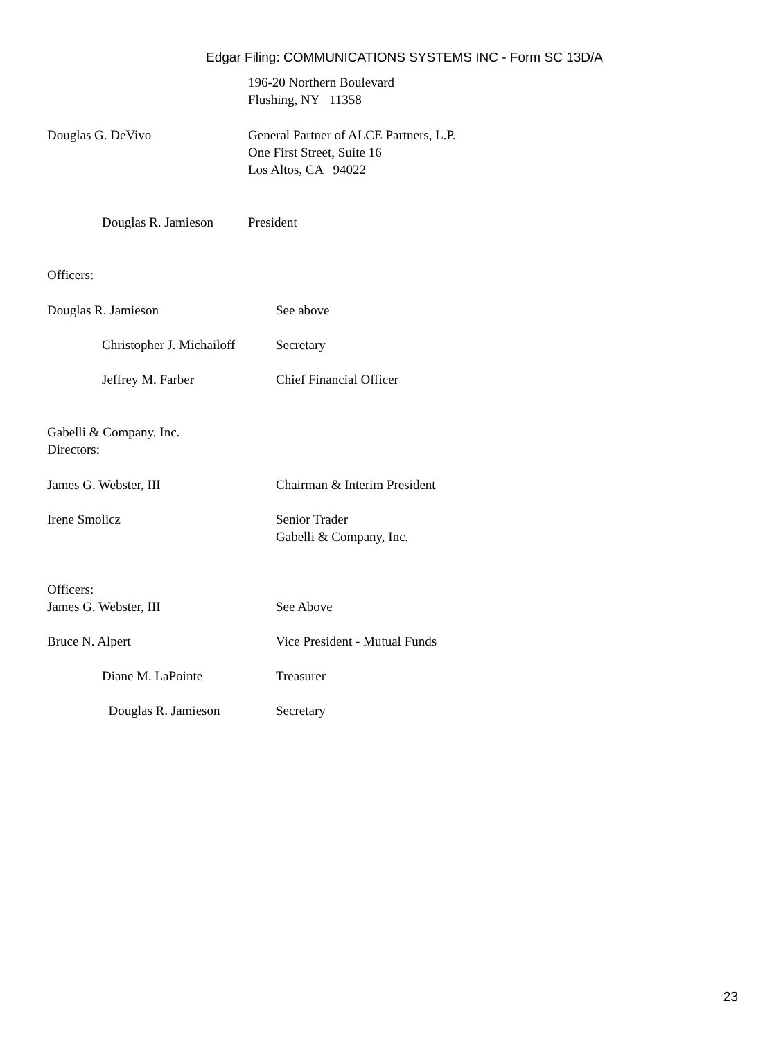Edgar Filing: COMMUNICATIONS SYSTEMS INC - Form SC 13D/A
196-20 Northern Boulevard
Flushing, NY 11358
Douglas G. DeVivo General Partner of ALCE Partners, L.P.
One First Street, Suite 16
Los Altos, CA 94022
Douglas R. Jamieson President
Officers:
Douglas R. Jamieson See above
Christopher J. Michailoff Secretary
Jeffrey M. Farber Chief Financial Officer
Gabelli & Company, Inc.
Directors:
James G. Webster, III Chairman & Interim President
Irene Smolicz Senior Trader
Gabelli & Company, Inc.
Officers:
James G. Webster, III
See Above
Bruce N. Alpert Vice President - Mutual Funds
Diane M. LaPointe Treasurer
Douglas R. Jamieson Secretary
23